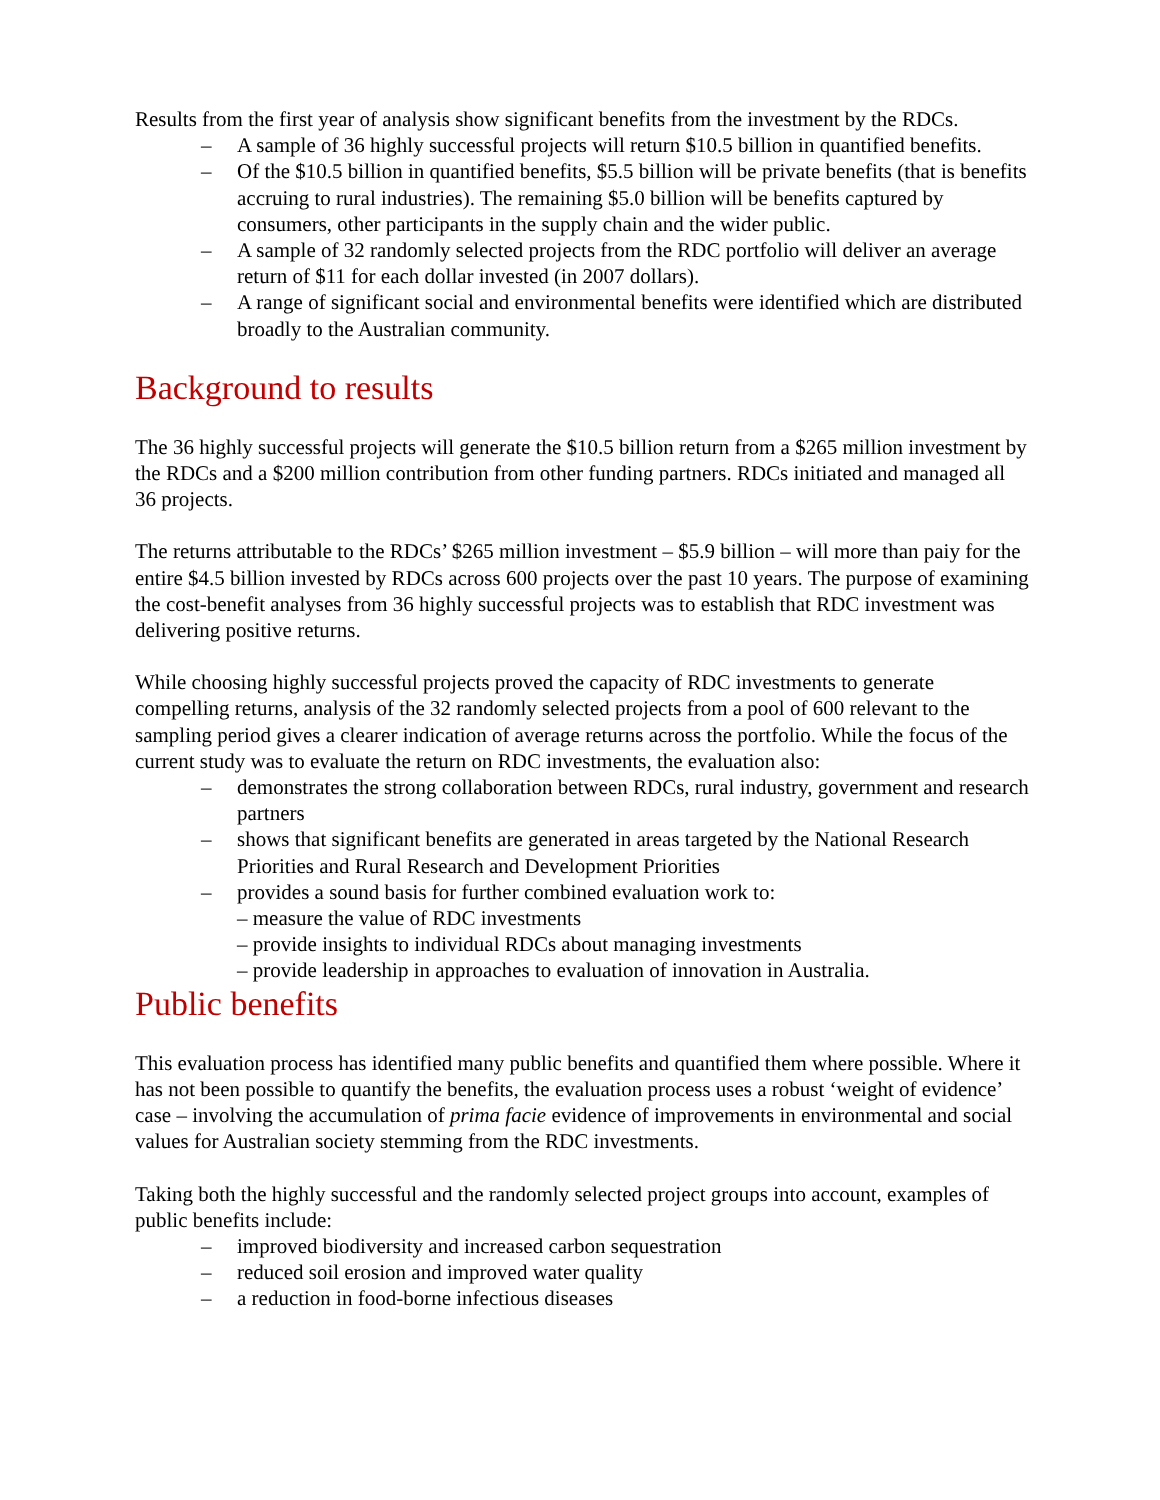Results from the first year of analysis show significant benefits from the investment by the RDCs.
– A sample of 36 highly successful projects will return $10.5 billion in quantified benefits.
– Of the $10.5 billion in quantified benefits, $5.5 billion will be private benefits (that is benefits accruing to rural industries). The remaining $5.0 billion will be benefits captured by consumers, other participants in the supply chain and the wider public.
– A sample of 32 randomly selected projects from the RDC portfolio will deliver an average return of $11 for each dollar invested (in 2007 dollars).
– A range of significant social and environmental benefits were identified which are distributed broadly to the Australian community.
Background to results
The 36 highly successful projects will generate the $10.5 billion return from a $265 million investment by the RDCs and a $200 million contribution from other funding partners. RDCs initiated and managed all 36 projects.
The returns attributable to the RDCs’ $265 million investment – $5.9 billion – will more than paiy for the entire $4.5 billion invested by RDCs across 600 projects over the past 10 years. The purpose of examining the cost-benefit analyses from 36 highly successful projects was to establish that RDC investment was delivering positive returns.
While choosing highly successful projects proved the capacity of RDC investments to generate compelling returns, analysis of the 32 randomly selected projects from a pool of 600 relevant to the sampling period gives a clearer indication of average returns across the portfolio. While the focus of the current study was to evaluate the return on RDC investments, the evaluation also:
– demonstrates the strong collaboration between RDCs, rural industry, government and research partners
– shows that significant benefits are generated in areas targeted by the National Research Priorities and Rural Research and Development Priorities
– provides a sound basis for further combined evaluation work to:
– measure the value of RDC investments
– provide insights to individual RDCs about managing investments
– provide leadership in approaches to evaluation of innovation in Australia.
Public benefits
This evaluation process has identified many public benefits and quantified them where possible. Where it has not been possible to quantify the benefits, the evaluation process uses a robust ‘weight of evidence’ case – involving the accumulation of prima facie evidence of improvements in environmental and social values for Australian society stemming from the RDC investments.
Taking both the highly successful and the randomly selected project groups into account, examples of public benefits include:
– improved biodiversity and increased carbon sequestration
– reduced soil erosion and improved water quality
– a reduction in food-borne infectious diseases